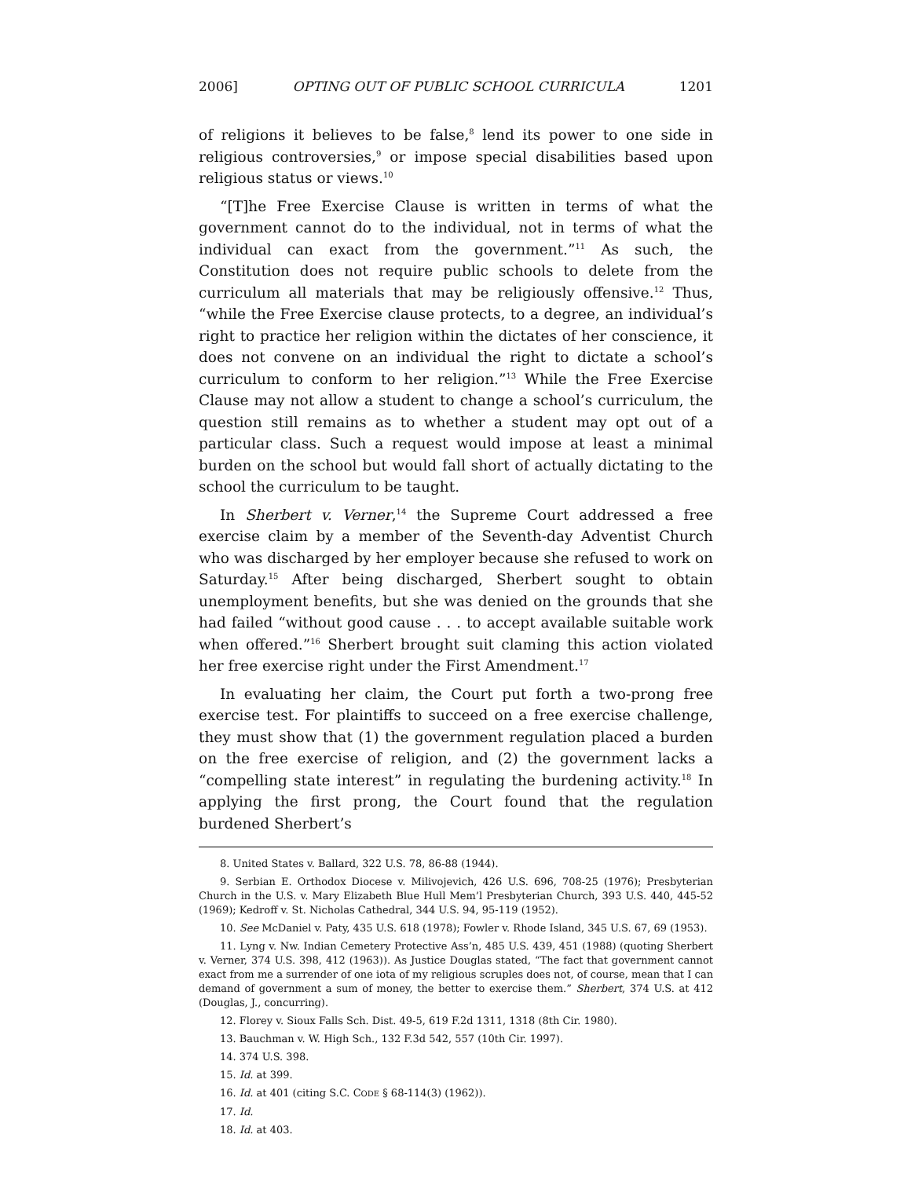2006] OPTING OUT OF PUBLIC SCHOOL CURRICULA 1201
of religions it believes to be false,<sup>8</sup> lend its power to one side in religious controversies,<sup>9</sup> or impose special disabilities based upon religious status or views.<sup>10</sup>
“[T]he Free Exercise Clause is written in terms of what the government cannot do to the individual, not in terms of what the individual can exact from the government.”<sup>11</sup> As such, the Constitution does not require public schools to delete from the curriculum all materials that may be religiously offensive.<sup>12</sup> Thus, “while the Free Exercise clause protects, to a degree, an individual’s right to practice her religion within the dictates of her conscience, it does not convene on an individual the right to dictate a school’s curriculum to conform to her religion.”<sup>13</sup> While the Free Exercise Clause may not allow a student to change a school’s curriculum, the question still remains as to whether a student may opt out of a particular class. Such a request would impose at least a minimal burden on the school but would fall short of actually dictating to the school the curriculum to be taught.
In Sherbert v. Verner,<sup>14</sup> the Supreme Court addressed a free exercise claim by a member of the Seventh-day Adventist Church who was discharged by her employer because she refused to work on Saturday.<sup>15</sup> After being discharged, Sherbert sought to obtain unemployment benefits, but she was denied on the grounds that she had failed “without good cause . . . to accept available suitable work when offered.”<sup>16</sup> Sherbert brought suit claming this action violated her free exercise right under the First Amendment.<sup>17</sup>
In evaluating her claim, the Court put forth a two-prong free exercise test. For plaintiffs to succeed on a free exercise challenge, they must show that (1) the government regulation placed a burden on the free exercise of religion, and (2) the government lacks a “compelling state interest” in regulating the burdening activity.<sup>18</sup> In applying the first prong, the Court found that the regulation burdened Sherbert’s
8. United States v. Ballard, 322 U.S. 78, 86-88 (1944).
9. Serbian E. Orthodox Diocese v. Milivojevich, 426 U.S. 696, 708-25 (1976); Presbyterian Church in the U.S. v. Mary Elizabeth Blue Hull Mem’l Presbyterian Church, 393 U.S. 440, 445-52 (1969); Kedroff v. St. Nicholas Cathedral, 344 U.S. 94, 95-119 (1952).
10. See McDaniel v. Paty, 435 U.S. 618 (1978); Fowler v. Rhode Island, 345 U.S. 67, 69 (1953).
11. Lyng v. Nw. Indian Cemetery Protective Ass’n, 485 U.S. 439, 451 (1988) (quoting Sherbert v. Verner, 374 U.S. 398, 412 (1963)). As Justice Douglas stated, “The fact that government cannot exact from me a surrender of one iota of my religious scruples does not, of course, mean that I can demand of government a sum of money, the better to exercise them.” Sherbert, 374 U.S. at 412 (Douglas, J., concurring).
12. Florey v. Sioux Falls Sch. Dist. 49-5, 619 F.2d 1311, 1318 (8th Cir. 1980).
13. Bauchman v. W. High Sch., 132 F.3d 542, 557 (10th Cir. 1997).
14. 374 U.S. 398.
15. Id. at 399.
16. Id. at 401 (citing S.C. CODE § 68-114(3) (1962)).
17. Id.
18. Id. at 403.